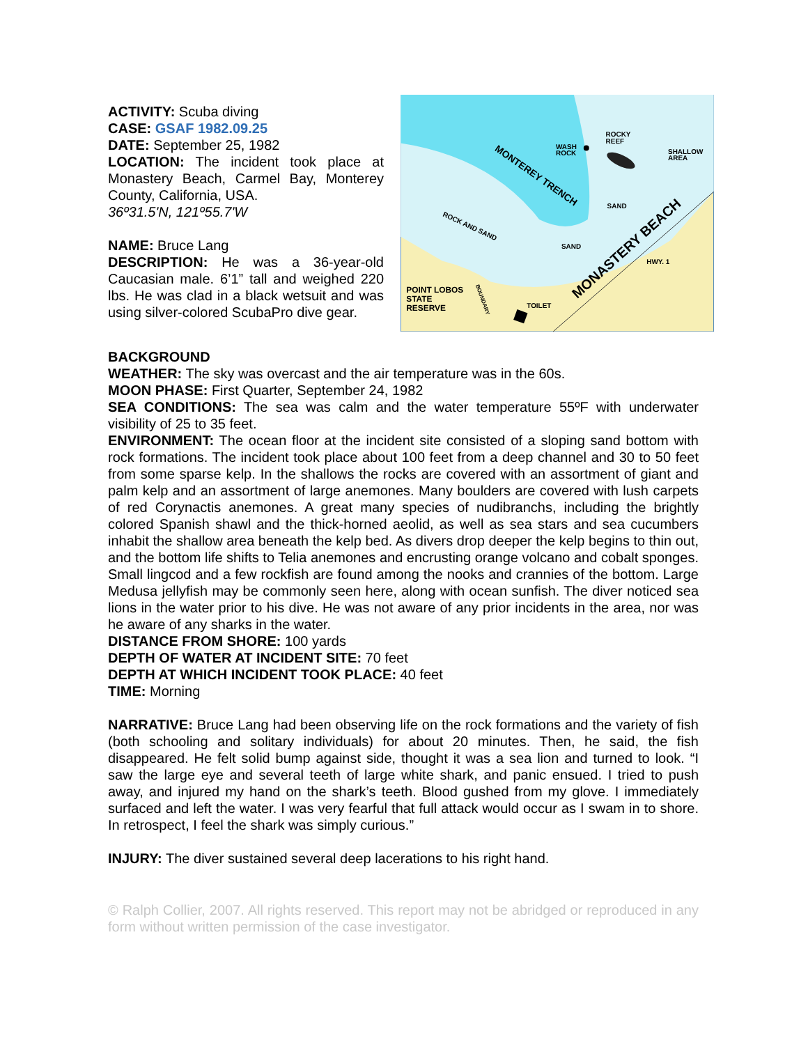ACTIVITY: Scuba diving
CASE: GSAF 1982.09.25
DATE: September 25, 1982
LOCATION: The incident took place at Monastery Beach, Carmel Bay, Monterey County, California, USA.
36º31.5'N, 121º55.7'W
NAME: Bruce Lang
DESCRIPTION: He was a 36-year-old Caucasian male. 6’1” tall and weighed 220 lbs. He was clad in a black wetsuit and was using silver-colored ScubaPro dive gear.
ROCKY
REEF
WASH
ROCK
SHALLOW
AREA
SAND
SAND
HWY. 1
TOILET
POINT LOBOS
STATE
RESERVE
MONTEREY TRENCH
MONASTERY BEACH
ROCK AND SAND
BOUNDARY
BACKGROUND
WEATHER: The sky was overcast and the air temperature was in the 60s.
MOON PHASE: First Quarter, September 24, 1982
SEA CONDITIONS: The sea was calm and the water temperature 55ºF with underwater visibility of 25 to 35 feet.
ENVIRONMENT: The ocean floor at the incident site consisted of a sloping sand bottom with rock formations. The incident took place about 100 feet from a deep channel and 30 to 50 feet from some sparse kelp. In the shallows the rocks are covered with an assortment of giant and palm kelp and an assortment of large anemones. Many boulders are covered with lush carpets of red Corynactis anemones. A great many species of nudibranchs, including the brightly colored Spanish shawl and the thick-horned aeolid, as well as sea stars and sea cucumbers inhabit the shallow area beneath the kelp bed. As divers drop deeper the kelp begins to thin out, and the bottom life shifts to Telia anemones and encrusting orange volcano and cobalt sponges. Small lingcod and a few rockfish are found among the nooks and crannies of the bottom. Large Medusa jellyfish may be commonly seen here, along with ocean sunfish. The diver noticed sea lions in the water prior to his dive. He was not aware of any prior incidents in the area, nor was he aware of any sharks in the water.
DISTANCE FROM SHORE: 100 yards
DEPTH OF WATER AT INCIDENT SITE: 70 feet
DEPTH AT WHICH INCIDENT TOOK PLACE: 40 feet
TIME: Morning
NARRATIVE: Bruce Lang had been observing life on the rock formations and the variety of fish (both schooling and solitary individuals) for about 20 minutes. Then, he said, the fish disappeared. He felt solid bump against side, thought it was a sea lion and turned to look. “I saw the large eye and several teeth of large white shark, and panic ensued. I tried to push away, and injured my hand on the shark’s teeth. Blood gushed from my glove. I immediately surfaced and left the water. I was very fearful that full attack would occur as I swam in to shore. In retrospect, I feel the shark was simply curious.”
INJURY: The diver sustained several deep lacerations to his right hand.
© Ralph Collier, 2007. All rights reserved. This report may not be abridged or reproduced in any form without written permission of the case investigator.